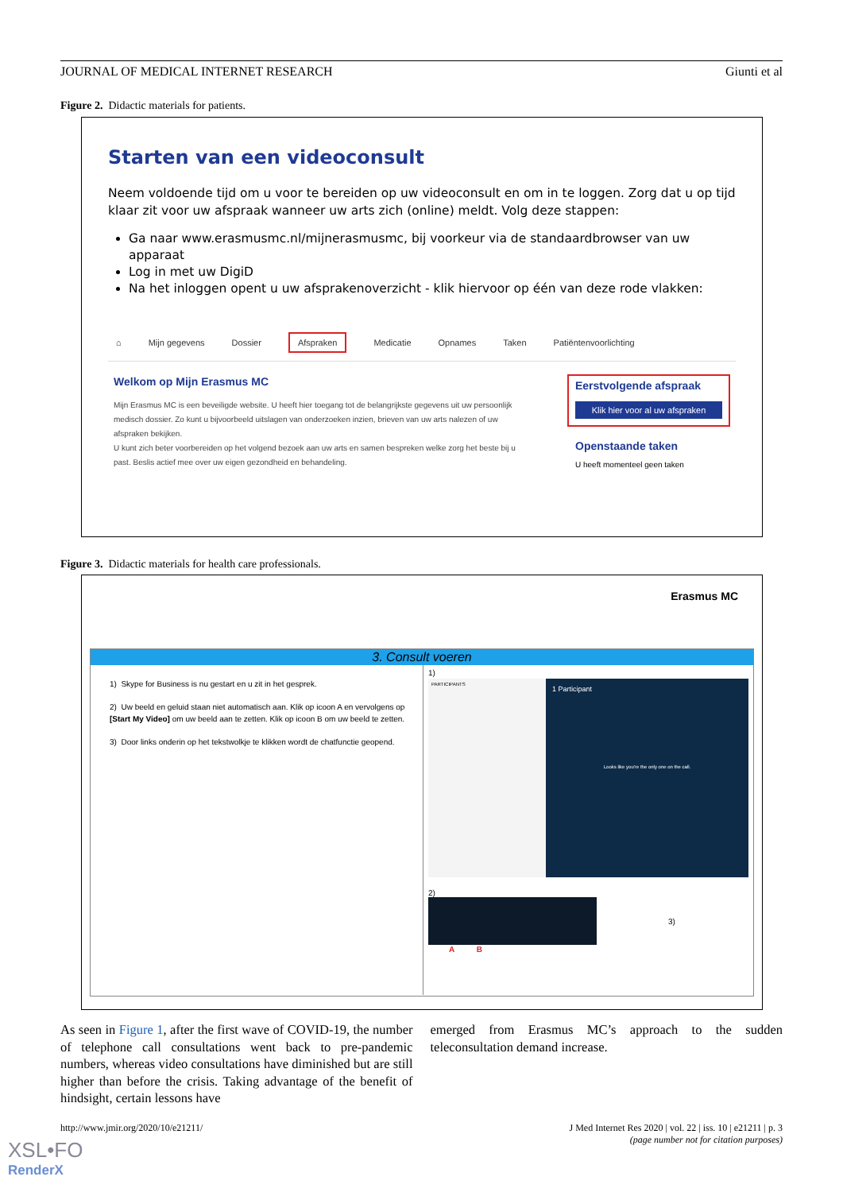JOURNAL OF MEDICAL INTERNET RESEARCH Giunti et al
Figure 2. Didactic materials for patients.
Starten van een videoconsult
Neem voldoende tijd om u voor te bereiden op uw videoconsult en om in te loggen. Zorg dat u op tijd klaar zit voor uw afspraak wanneer uw arts zich (online) meldt. Volg deze stappen:
Ga naar www.erasmusmc.nl/mijnerasmusmc, bij voorkeur via de standaardbrowser van uw apparaat
Log in met uw DigiD
Na het inloggen opent u uw afsprakenoverzicht - klik hiervoor op één van deze rode vlakken:
⌂ Mijn gegevens Dossier Afspraken Medicatie Opnames Taken Patiëntenvoorlichting
Welkom op Mijn Erasmus MC
Mijn Erasmus MC is een beveiligde website. U heeft hier toegang tot de belangrijkste gegevens uit uw persoonlijk medisch dossier. Zo kunt u bijvoorbeeld uitslagen van onderzoeken inzien, brieven van uw arts nalezen of uw afspraken bekijken.
U kunt zich beter voorbereiden op het volgend bezoek aan uw arts en samen bespreken welke zorg het beste bij u past. Beslis actief mee over uw eigen gezondheid en behandeling.
Eerstvolgende afspraak
Klik hier voor al uw afspraken
Openstaande taken
U heeft momenteel geen taken
Figure 3. Didactic materials for health care professionals.
Erasmus MC
3. Consult voeren
1) Skype for Business is nu gestart en u zit in het gesprek.
2) Uw beeld en geluid staan niet automatisch aan. Klik op icoon A en vervolgens op [Start My Video] om uw beeld aan te zetten. Klik op icoon B om uw beeld te zetten.
3) Door links onderin op het tekstwolkje te klikken wordt de chatfunctie geopend.
1)
PARTICIPANTS
1 Participant
Looks like you're the only one on the call.
2)
3)
A B
As seen in Figure 1, after the first wave of COVID-19, the number of telephone call consultations went back to pre-pandemic numbers, whereas video consultations have diminished but are still higher than before the crisis. Taking advantage of the benefit of hindsight, certain lessons have
emerged from Erasmus MC’s approach to the sudden teleconsultation demand increase.
http://www.jmir.org/2020/10/e21211/ J Med Internet Res 2020 | vol. 22 | iss. 10 | e21211 | p. 3
(page number not for citation purposes)
XSL•FO
RenderX